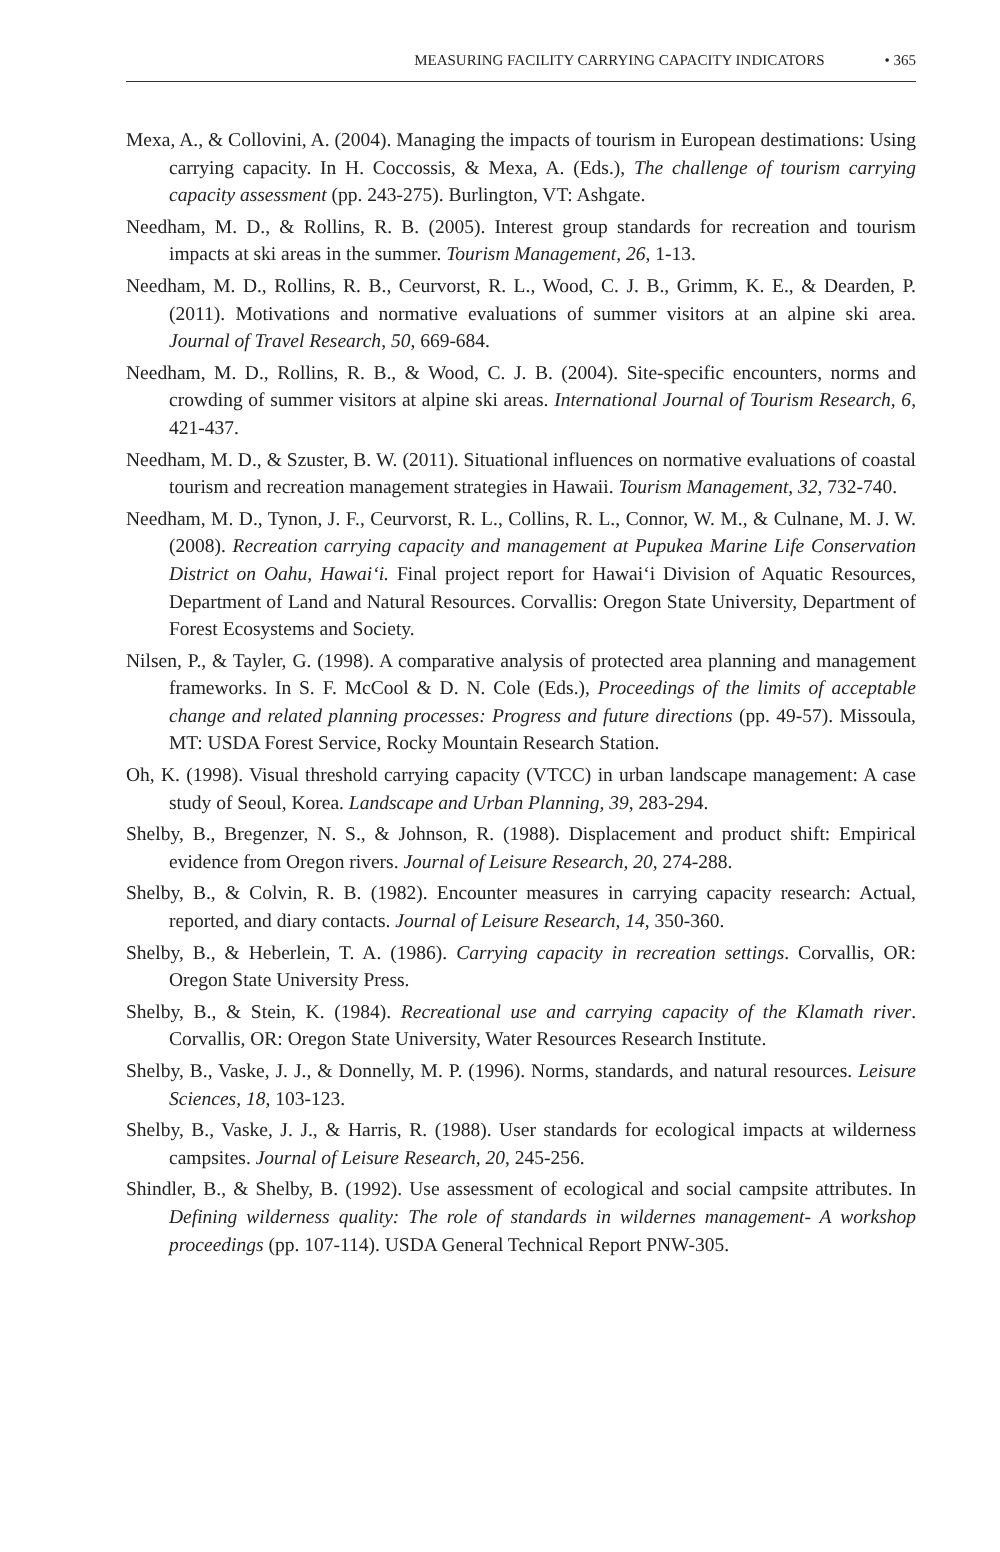MEASURING FACILITY CARRYING CAPACITY INDICATORS • 365
Mexa, A., & Collovini, A. (2004). Managing the impacts of tourism in European destimations: Using carrying capacity. In H. Coccossis, & Mexa, A. (Eds.), The challenge of tourism carrying capacity assessment (pp. 243-275). Burlington, VT: Ashgate.
Needham, M. D., & Rollins, R. B. (2005). Interest group standards for recreation and tourism impacts at ski areas in the summer. Tourism Management, 26, 1-13.
Needham, M. D., Rollins, R. B., Ceurvorst, R. L., Wood, C. J. B., Grimm, K. E., & Dearden, P. (2011). Motivations and normative evaluations of summer visitors at an alpine ski area. Journal of Travel Research, 50, 669-684.
Needham, M. D., Rollins, R. B., & Wood, C. J. B. (2004). Site-specific encounters, norms and crowding of summer visitors at alpine ski areas. International Journal of Tourism Research, 6, 421-437.
Needham, M. D., & Szuster, B. W. (2011). Situational influences on normative evaluations of coastal tourism and recreation management strategies in Hawaii. Tourism Management, 32, 732-740.
Needham, M. D., Tynon, J. F., Ceurvorst, R. L., Collins, R. L., Connor, W. M., & Culnane, M. J. W. (2008). Recreation carrying capacity and management at Pupukea Marine Life Conservation District on Oahu, Hawai‘i. Final project report for Hawai‘i Division of Aquatic Resources, Department of Land and Natural Resources. Corvallis: Oregon State University, Department of Forest Ecosystems and Society.
Nilsen, P., & Tayler, G. (1998). A comparative analysis of protected area planning and management frameworks. In S. F. McCool & D. N. Cole (Eds.), Proceedings of the limits of acceptable change and related planning processes: Progress and future directions (pp. 49-57). Missoula, MT: USDA Forest Service, Rocky Mountain Research Station.
Oh, K. (1998). Visual threshold carrying capacity (VTCC) in urban landscape management: A case study of Seoul, Korea. Landscape and Urban Planning, 39, 283-294.
Shelby, B., Bregenzer, N. S., & Johnson, R. (1988). Displacement and product shift: Empirical evidence from Oregon rivers. Journal of Leisure Research, 20, 274-288.
Shelby, B., & Colvin, R. B. (1982). Encounter measures in carrying capacity research: Actual, reported, and diary contacts. Journal of Leisure Research, 14, 350-360.
Shelby, B., & Heberlein, T. A. (1986). Carrying capacity in recreation settings. Corvallis, OR: Oregon State University Press.
Shelby, B., & Stein, K. (1984). Recreational use and carrying capacity of the Klamath river. Corvallis, OR: Oregon State University, Water Resources Research Institute.
Shelby, B., Vaske, J. J., & Donnelly, M. P. (1996). Norms, standards, and natural resources. Leisure Sciences, 18, 103-123.
Shelby, B., Vaske, J. J., & Harris, R. (1988). User standards for ecological impacts at wilderness campsites. Journal of Leisure Research, 20, 245-256.
Shindler, B., & Shelby, B. (1992). Use assessment of ecological and social campsite attributes. In Defining wilderness quality: The role of standards in wildernes management- A workshop proceedings (pp. 107-114). USDA General Technical Report PNW-305.